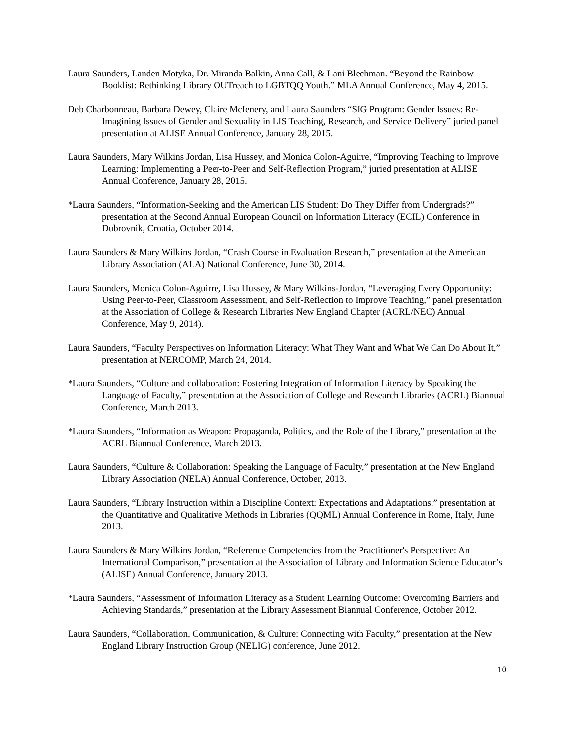Laura Saunders, Landen Motyka, Dr. Miranda Balkin, Anna Call, & Lani Blechman. “Beyond the Rainbow Booklist: Rethinking Library OUTreach to LGBTQQ Youth.” MLA Annual Conference, May 4, 2015.
Deb Charbonneau, Barbara Dewey, Claire McIenery, and Laura Saunders “SIG Program: Gender Issues: Re-Imagining Issues of Gender and Sexuality in LIS Teaching, Research, and Service Delivery” juried panel presentation at ALISE Annual Conference, January 28, 2015.
Laura Saunders, Mary Wilkins Jordan, Lisa Hussey, and Monica Colon-Aguirre, “Improving Teaching to Improve Learning: Implementing a Peer-to-Peer and Self-Reflection Program,” juried presentation at ALISE Annual Conference, January 28, 2015.
*Laura Saunders, “Information-Seeking and the American LIS Student: Do They Differ from Undergrads?” presentation at the Second Annual European Council on Information Literacy (ECIL) Conference in Dubrovnik, Croatia, October 2014.
Laura Saunders & Mary Wilkins Jordan, “Crash Course in Evaluation Research,” presentation at the American Library Association (ALA) National Conference, June 30, 2014.
Laura Saunders, Monica Colon-Aguirre, Lisa Hussey, & Mary Wilkins-Jordan, “Leveraging Every Opportunity: Using Peer-to-Peer, Classroom Assessment, and Self-Reflection to Improve Teaching,” panel presentation at the Association of College & Research Libraries New England Chapter (ACRL/NEC) Annual Conference, May 9, 2014).
Laura Saunders, “Faculty Perspectives on Information Literacy: What They Want and What We Can Do About It,” presentation at NERCOMP, March 24, 2014.
*Laura Saunders, “Culture and collaboration: Fostering Integration of Information Literacy by Speaking the Language of Faculty,” presentation at the Association of College and Research Libraries (ACRL) Biannual Conference, March 2013.
*Laura Saunders, “Information as Weapon: Propaganda, Politics, and the Role of the Library,” presentation at the ACRL Biannual Conference, March 2013.
Laura Saunders, “Culture & Collaboration: Speaking the Language of Faculty,” presentation at the New England Library Association (NELA) Annual Conference, October, 2013.
Laura Saunders, “Library Instruction within a Discipline Context: Expectations and Adaptations,” presentation at the Quantitative and Qualitative Methods in Libraries (QQML) Annual Conference in Rome, Italy, June 2013.
Laura Saunders & Mary Wilkins Jordan, “Reference Competencies from the Practitioner's Perspective: An International Comparison,” presentation at the Association of Library and Information Science Educator’s (ALISE) Annual Conference, January 2013.
*Laura Saunders, “Assessment of Information Literacy as a Student Learning Outcome: Overcoming Barriers and Achieving Standards,” presentation at the Library Assessment Biannual Conference, October 2012.
Laura Saunders, “Collaboration, Communication, & Culture: Connecting with Faculty,” presentation at the New England Library Instruction Group (NELIG) conference, June 2012.
10